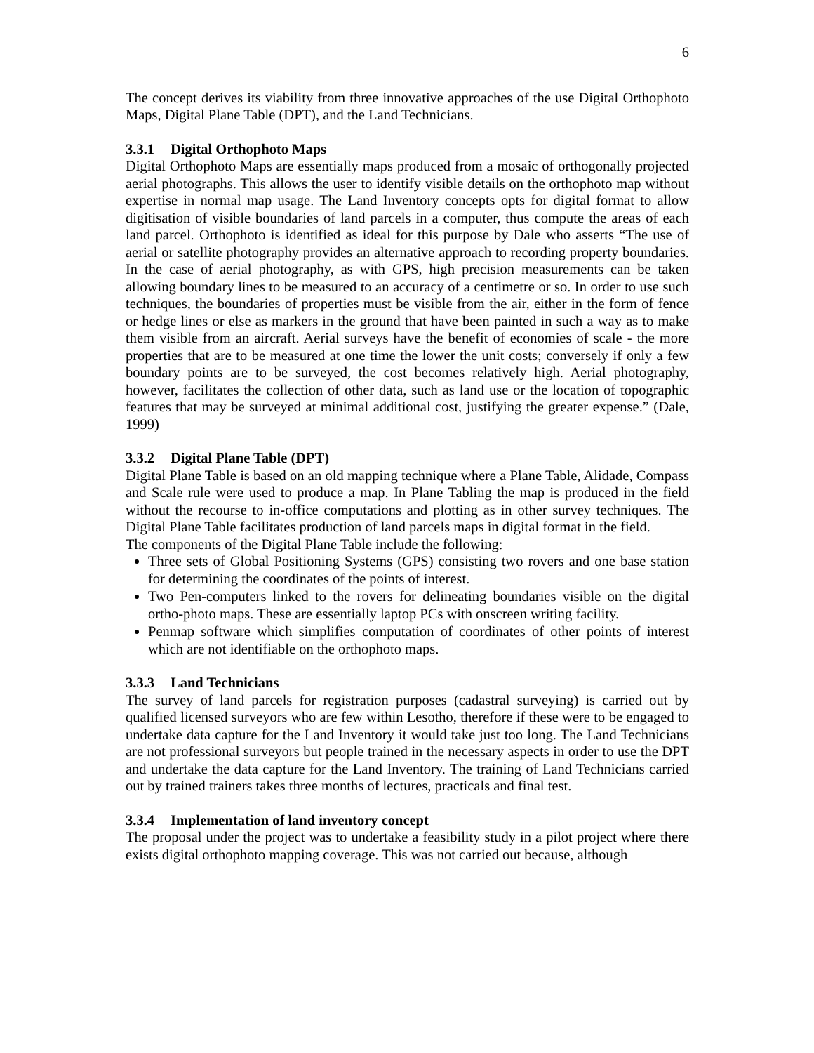6
The concept derives its viability from three innovative approaches of the use Digital Orthophoto Maps, Digital Plane Table (DPT), and the Land Technicians.
3.3.1 Digital Orthophoto Maps
Digital Orthophoto Maps are essentially maps produced from a mosaic of orthogonally projected aerial photographs. This allows the user to identify visible details on the orthophoto map without expertise in normal map usage. The Land Inventory concepts opts for digital format to allow digitisation of visible boundaries of land parcels in a computer, thus compute the areas of each land parcel. Orthophoto is identified as ideal for this purpose by Dale who asserts “The use of aerial or satellite photography provides an alternative approach to recording property boundaries. In the case of aerial photography, as with GPS, high precision measurements can be taken allowing boundary lines to be measured to an accuracy of a centimetre or so. In order to use such techniques, the boundaries of properties must be visible from the air, either in the form of fence or hedge lines or else as markers in the ground that have been painted in such a way as to make them visible from an aircraft. Aerial surveys have the benefit of economies of scale - the more properties that are to be measured at one time the lower the unit costs; conversely if only a few boundary points are to be surveyed, the cost becomes relatively high. Aerial photography, however, facilitates the collection of other data, such as land use or the location of topographic features that may be surveyed at minimal additional cost, justifying the greater expense.” (Dale, 1999)
3.3.2 Digital Plane Table (DPT)
Digital Plane Table is based on an old mapping technique where a Plane Table, Alidade, Compass and Scale rule were used to produce a map. In Plane Tabling the map is produced in the field without the recourse to in-office computations and plotting as in other survey techniques. The Digital Plane Table facilitates production of land parcels maps in digital format in the field.
The components of the Digital Plane Table include the following:
Three sets of Global Positioning Systems (GPS) consisting two rovers and one base station for determining the coordinates of the points of interest.
Two Pen-computers linked to the rovers for delineating boundaries visible on the digital ortho-photo maps. These are essentially laptop PCs with onscreen writing facility.
Penmap software which simplifies computation of coordinates of other points of interest which are not identifiable on the orthophoto maps.
3.3.3 Land Technicians
The survey of land parcels for registration purposes (cadastral surveying) is carried out by qualified licensed surveyors who are few within Lesotho, therefore if these were to be engaged to undertake data capture for the Land Inventory it would take just too long. The Land Technicians are not professional surveyors but people trained in the necessary aspects in order to use the DPT and undertake the data capture for the Land Inventory. The training of Land Technicians carried out by trained trainers takes three months of lectures, practicals and final test.
3.3.4 Implementation of land inventory concept
The proposal under the project was to undertake a feasibility study in a pilot project where there exists digital orthophoto mapping coverage. This was not carried out because, although